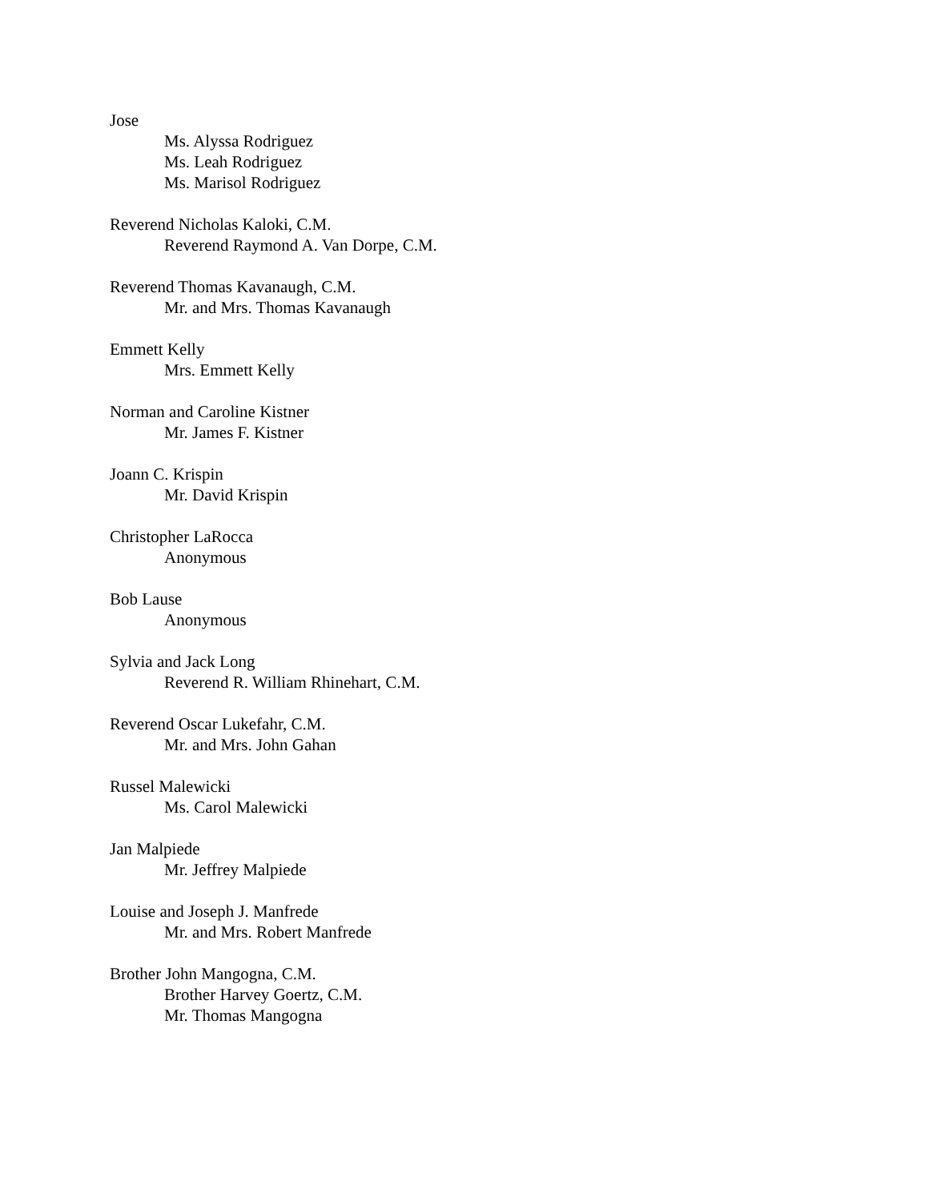Jose
Ms. Alyssa Rodriguez
Ms. Leah Rodriguez
Ms. Marisol Rodriguez
Reverend Nicholas Kaloki, C.M.
Reverend Raymond A. Van Dorpe, C.M.
Reverend Thomas Kavanaugh, C.M.
Mr. and Mrs. Thomas Kavanaugh
Emmett Kelly
Mrs. Emmett Kelly
Norman and Caroline Kistner
Mr. James F. Kistner
Joann C. Krispin
Mr. David Krispin
Christopher LaRocca
Anonymous
Bob Lause
Anonymous
Sylvia and Jack Long
Reverend R. William Rhinehart, C.M.
Reverend Oscar Lukefahr, C.M.
Mr. and Mrs. John Gahan
Russel Malewicki
Ms. Carol Malewicki
Jan Malpiede
Mr. Jeffrey Malpiede
Louise and Joseph J. Manfrede
Mr. and Mrs. Robert Manfrede
Brother John Mangogna, C.M.
Brother Harvey Goertz, C.M.
Mr. Thomas Mangogna